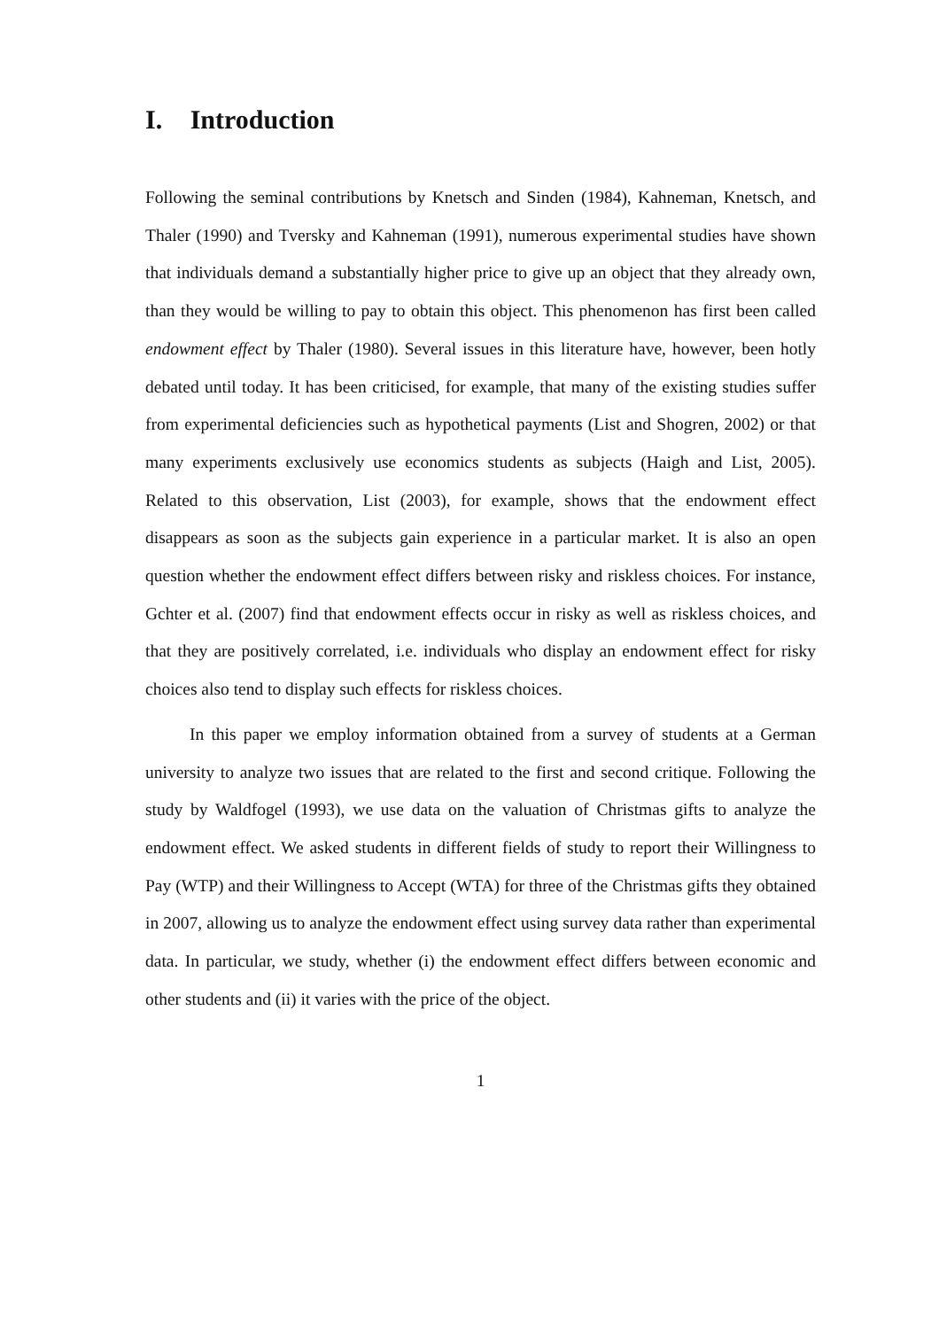I. Introduction
Following the seminal contributions by Knetsch and Sinden (1984), Kahneman, Knetsch, and Thaler (1990) and Tversky and Kahneman (1991), numerous experimental studies have shown that individuals demand a substantially higher price to give up an object that they already own, than they would be willing to pay to obtain this object. This phenomenon has first been called endowment effect by Thaler (1980). Several issues in this literature have, however, been hotly debated until today. It has been criticised, for example, that many of the existing studies suffer from experimental deficiencies such as hypothetical payments (List and Shogren, 2002) or that many experiments exclusively use economics students as subjects (Haigh and List, 2005). Related to this observation, List (2003), for example, shows that the endowment effect disappears as soon as the subjects gain experience in a particular market. It is also an open question whether the endowment effect differs between risky and riskless choices. For instance, Gchter et al. (2007) find that endowment effects occur in risky as well as riskless choices, and that they are positively correlated, i.e. individuals who display an endowment effect for risky choices also tend to display such effects for riskless choices.
In this paper we employ information obtained from a survey of students at a German university to analyze two issues that are related to the first and second critique. Following the study by Waldfogel (1993), we use data on the valuation of Christmas gifts to analyze the endowment effect. We asked students in different fields of study to report their Willingness to Pay (WTP) and their Willingness to Accept (WTA) for three of the Christmas gifts they obtained in 2007, allowing us to analyze the endowment effect using survey data rather than experimental data. In particular, we study, whether (i) the endowment effect differs between economic and other students and (ii) it varies with the price of the object.
1